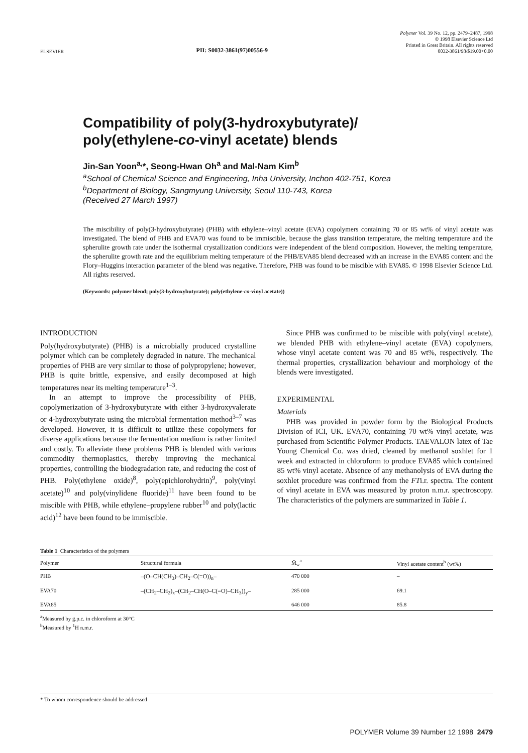ELSEVIER
PII: S0032-3861(97)00556-9
Polymer Vol. 39 No. 12, pp. 2479–2487, 1998
© 1998 Elsevier Science Ltd
Printed in Great Britain. All rights reserved
0032-3861/98/$19.00+0.00
Compatibility of poly(3-hydroxybutyrate)/
poly(ethylene-co-vinyl acetate) blends
Jin-San Yoon<sup>a,</sup>*, Seong-Hwan Oh<sup>a</sup> and Mal-Nam Kim<sup>b</sup>
<sup>a</sup> School of Chemical Science and Engineering, Inha University, Inchon 402-751, Korea
<sup>b</sup> Department of Biology, Sangmyung University, Seoul 110-743, Korea
(Received 27 March 1997)
The miscibility of poly(3-hydroxybutyrate) (PHB) with ethylene–vinyl acetate (EVA) copolymers containing 70 or 85 wt% of vinyl acetate was investigated. The blend of PHB and EVA70 was found to be immiscible, because the glass transition temperature, the melting temperature and the spherulite growth rate under the isothermal crystallization conditions were independent of the blend composition. However, the melting temperature, the spherulite growth rate and the equilibrium melting temperature of the PHB/EVA85 blend decreased with an increase in the EVA85 content and the Flory–Huggins interaction parameter of the blend was negative. Therefore, PHB was found to be miscible with EVA85. © 1998 Elsevier Science Ltd. All rights reserved.
(Keywords: polymer blend; poly(3-hydroxybutyrate); poly(ethylene-co-vinyl acetate))
INTRODUCTION
Poly(hydroxybutyrate) (PHB) is a microbially produced crystalline polymer which can be completely degraded in nature. The mechanical properties of PHB are very similar to those of polypropylene; however, PHB is quite brittle, expensive, and easily decomposed at high temperatures near its melting temperature<sup>1–3</sup>.
In an attempt to improve the processibility of PHB, copolymerization of 3-hydroxybutyrate with either 3-hydroxyvalerate or 4-hydroxybutyrate using the microbial fermentation method<sup>3–7</sup> was developed. However, it is difficult to utilize these copolymers for diverse applications because the fermentation medium is rather limited and costly. To alleviate these problems PHB is blended with various commodity thermoplastics, thereby improving the mechanical properties, controlling the biodegradation rate, and reducing the cost of PHB. Poly(ethylene oxide)<sup>8</sup>, poly(epichlorohydrin)<sup>9</sup>, poly(vinyl acetate)<sup>10</sup> and poly(vinylidene fluoride)<sup>11</sup> have been found to be miscible with PHB, while ethylene–propylene rubber<sup>10</sup> and poly(lactic acid)<sup>12</sup> have been found to be immiscible.
Since PHB was confirmed to be miscible with poly(vinyl acetate), we blended PHB with ethylene–vinyl acetate (EVA) copolymers, whose vinyl acetate content was 70 and 85 wt%, respectively. The thermal properties, crystallization behaviour and morphology of the blends were investigated.
EXPERIMENTAL
Materials
PHB was provided in powder form by the Biological Products Division of ICI, UK. EVA70, containing 70 wt% vinyl acetate, was purchased from Scientific Polymer Products. TAEVALON latex of Tae Young Chemical Co. was dried, cleaned by methanol soxhlet for 1 week and extracted in chloroform to produce EVA85 which contained 85 wt% vinyl acetate. Absence of any methanolysis of EVA during the soxhlet procedure was confirmed from the FTi.r. spectra. The content of vinyl acetate in EVA was measured by proton n.m.r. spectroscopy. The characteristics of the polymers are summarized in Table 1.
Table 1 Characteristics of the polymers
| Polymer | Structural formula | M̄<sub>w</sub><sup>a</sup> | Vinyl acetate content<sup>b</sup> (wt%) |
| --- | --- | --- | --- |
| PHB | –(O–CH(CH<sub>3</sub>)–CH<sub>2</sub>–C(=O))<sub>n</sub>– | 470 000 | – |
| EVA70 | –(CH<sub>2</sub>–CH<sub>2</sub>)<sub>x</sub>–(CH<sub>2</sub>–CH(O–C(=O)–CH<sub>3</sub>))<sub>y</sub>– | 285 000 | 69.1 |
| EVA85 | | 646 000 | 85.8 |
<sup>a</sup> Measured by g.p.c. in chloroform at 30°C
<sup>b</sup> Measured by <sup>1</sup>H n.m.r.
* To whom correspondence should be addressed
POLYMER Volume 39 Number 12 1998 2479